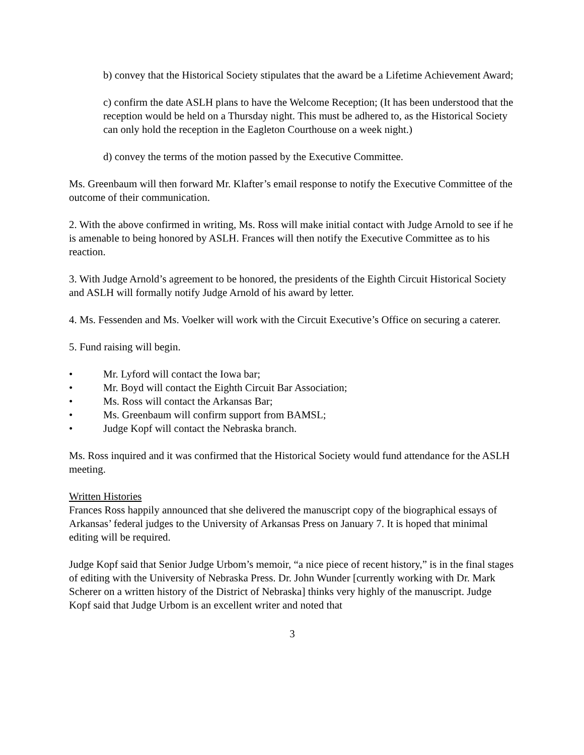b) convey that the Historical Society stipulates that the award be a Lifetime Achievement Award;
c) confirm the date ASLH plans to have the Welcome Reception; (It has been understood that the reception would be held on a Thursday night. This must be adhered to, as the Historical Society can only hold the reception in the Eagleton Courthouse on a week night.)
d) convey the terms of the motion passed by the Executive Committee.
Ms. Greenbaum will then forward Mr. Klafter’s email response to notify the Executive Committee of the outcome of their communication.
2. With the above confirmed in writing, Ms. Ross will make initial contact with Judge Arnold to see if he is amenable to being honored by ASLH. Frances will then notify the Executive Committee as to his reaction.
3. With Judge Arnold’s agreement to be honored, the presidents of the Eighth Circuit Historical Society and ASLH will formally notify Judge Arnold of his award by letter.
4. Ms. Fessenden and Ms. Voelker will work with the Circuit Executive’s Office on securing a caterer.
5. Fund raising will begin.
• Mr. Lyford will contact the Iowa bar;
• Mr. Boyd will contact the Eighth Circuit Bar Association;
• Ms. Ross will contact the Arkansas Bar;
• Ms. Greenbaum will confirm support from BAMSL;
• Judge Kopf will contact the Nebraska branch.
Ms. Ross inquired and it was confirmed that the Historical Society would fund attendance for the ASLH meeting.
Written Histories
Frances Ross happily announced that she delivered the manuscript copy of the biographical essays of Arkansas’ federal judges to the University of Arkansas Press on January 7. It is hoped that minimal editing will be required.
Judge Kopf said that Senior Judge Urbom’s memoir, “a nice piece of recent history,” is in the final stages of editing with the University of Nebraska Press. Dr. John Wunder [currently working with Dr. Mark Scherer on a written history of the District of Nebraska] thinks very highly of the manuscript. Judge Kopf said that Judge Urbom is an excellent writer and noted that
3